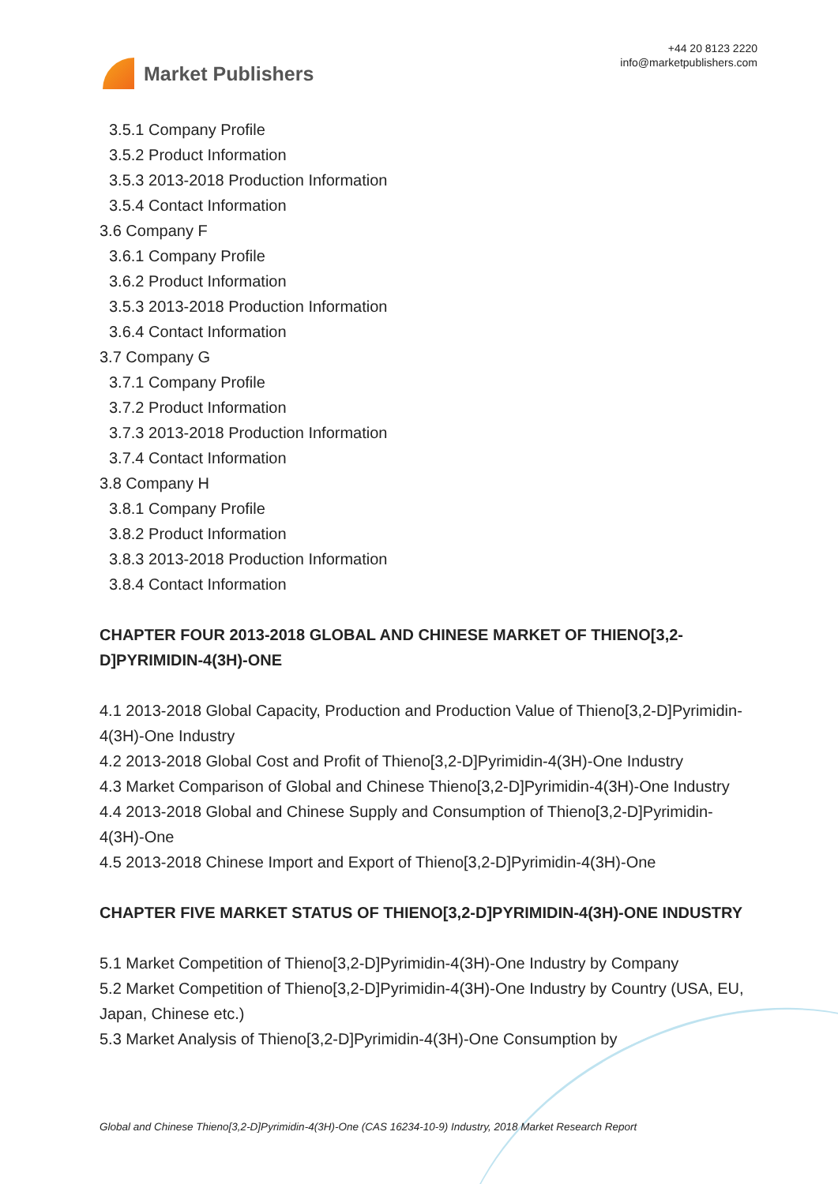Market Publishers
+44 20 8123 2220
info@marketpublishers.com
3.5.1 Company Profile
3.5.2 Product Information
3.5.3 2013-2018 Production Information
3.5.4 Contact Information
3.6 Company F
3.6.1 Company Profile
3.6.2 Product Information
3.5.3 2013-2018 Production Information
3.6.4 Contact Information
3.7 Company G
3.7.1 Company Profile
3.7.2 Product Information
3.7.3 2013-2018 Production Information
3.7.4 Contact Information
3.8 Company H
3.8.1 Company Profile
3.8.2 Product Information
3.8.3 2013-2018 Production Information
3.8.4 Contact Information
CHAPTER FOUR 2013-2018 GLOBAL AND CHINESE MARKET OF THIENO[3,2-D]PYRIMIDIN-4(3H)-ONE
4.1 2013-2018 Global Capacity, Production and Production Value of Thieno[3,2-D]Pyrimidin-4(3H)-One Industry
4.2 2013-2018 Global Cost and Profit of Thieno[3,2-D]Pyrimidin-4(3H)-One Industry
4.3 Market Comparison of Global and Chinese Thieno[3,2-D]Pyrimidin-4(3H)-One Industry
4.4 2013-2018 Global and Chinese Supply and Consumption of Thieno[3,2-D]Pyrimidin-4(3H)-One
4.5 2013-2018 Chinese Import and Export of Thieno[3,2-D]Pyrimidin-4(3H)-One
CHAPTER FIVE MARKET STATUS OF THIENO[3,2-D]PYRIMIDIN-4(3H)-ONE INDUSTRY
5.1 Market Competition of Thieno[3,2-D]Pyrimidin-4(3H)-One Industry by Company
5.2 Market Competition of Thieno[3,2-D]Pyrimidin-4(3H)-One Industry by Country (USA, EU, Japan, Chinese etc.)
5.3 Market Analysis of Thieno[3,2-D]Pyrimidin-4(3H)-One Consumption by
Global and Chinese Thieno[3,2-D]Pyrimidin-4(3H)-One (CAS 16234-10-9) Industry, 2018 Market Research Report